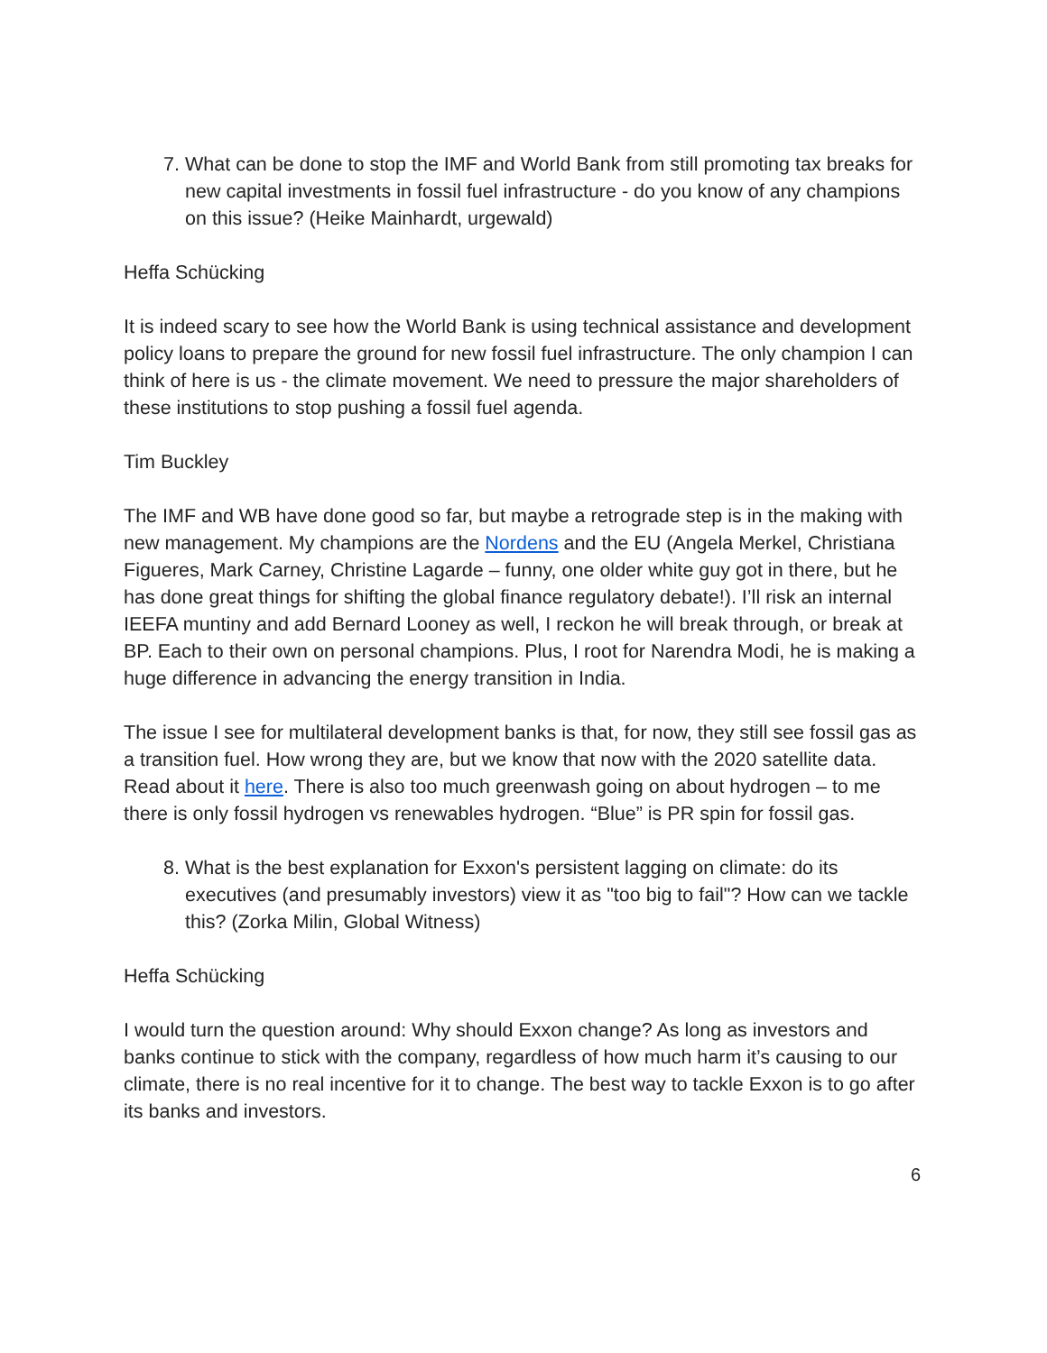7. What can be done to stop the IMF and World Bank from still promoting tax breaks for new capital investments in fossil fuel infrastructure - do you know of any champions on this issue? (Heike Mainhardt, urgewald)
Heffa Schücking
It is indeed scary to see how the World Bank is using technical assistance and development policy loans to prepare the ground for new fossil fuel infrastructure. The only champion I can think of here is us - the climate movement. We need to pressure the major shareholders of these institutions to stop pushing a fossil fuel agenda.
Tim Buckley
The IMF and WB have done good so far, but maybe a retrograde step is in the making with new management. My champions are the Nordens and the EU (Angela Merkel, Christiana Figueres, Mark Carney, Christine Lagarde – funny, one older white guy got in there, but he has done great things for shifting the global finance regulatory debate!). I’ll risk an internal IEEFA muntiny and add Bernard Looney as well, I reckon he will break through, or break at BP. Each to their own on personal champions. Plus, I root for Narendra Modi, he is making a huge difference in advancing the energy transition in India.
The issue I see for multilateral development banks is that, for now, they still see fossil gas as a transition fuel. How wrong they are, but we know that now with the 2020 satellite data. Read about it here. There is also too much greenwash going on about hydrogen – to me there is only fossil hydrogen vs renewables hydrogen. “Blue” is PR spin for fossil gas.
8. What is the best explanation for Exxon's persistent lagging on climate: do its executives (and presumably investors) view it as "too big to fail"? How can we tackle this? (Zorka Milin, Global Witness)
Heffa Schücking
I would turn the question around: Why should Exxon change? As long as investors and banks continue to stick with the company, regardless of how much harm it’s causing to our climate, there is no real incentive for it to change. The best way to tackle Exxon is to go after its banks and investors.
6